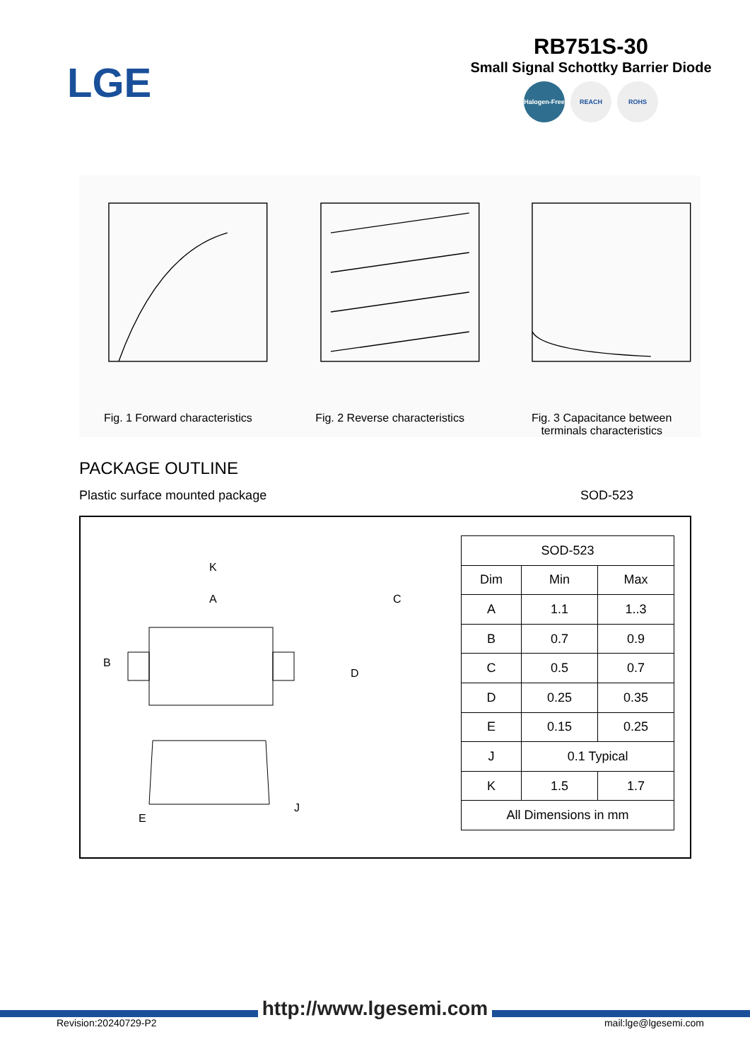LGE
RB751S-30
Small Signal Schottky Barrier Diode
Halogen-Free REACH ROHS
Fig. 1 Forward characteristics Fig. 2 Reverse characteristics Fig. 3 Capacitance between
terminals characteristics
PACKAGE OUTLINE
Plastic surface mounted package SOD-523
K
A
B
C
D
E
J
| SOD-523 | | |
| --- | --- | --- |
| Dim | Min | Max |
| A | 1.1 | 1..3 |
| B | 0.7 | 0.9 |
| C | 0.5 | 0.7 |
| D | 0.25 | 0.35 |
| E | 0.15 | 0.25 |
| J | 0.1 Typical | |
| K | 1.5 | 1.7 |
| All Dimensions in mm | | |
http://www.lgesemi.com
Revision:20240729-P2 mail:lge@lgesemi.com